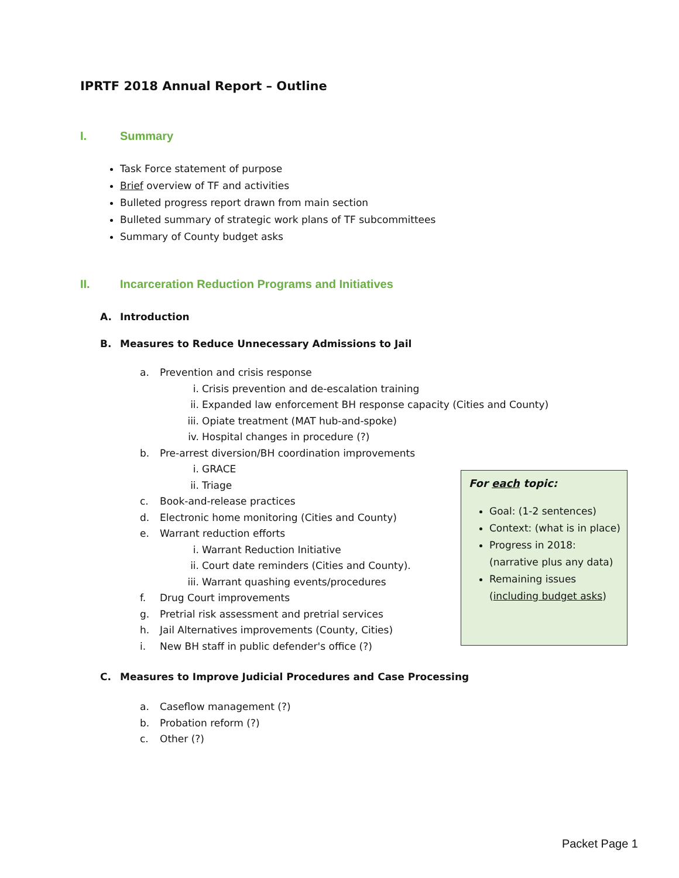IPRTF 2018 Annual Report – Outline
I. Summary
Task Force statement of purpose
Brief overview of TF and activities
Bulleted progress report drawn from main section
Bulleted summary of strategic work plans of TF subcommittees
Summary of County budget asks
II. Incarceration Reduction Programs and Initiatives
A. Introduction
B. Measures to Reduce Unnecessary Admissions to Jail
a. Prevention and crisis response
i. Crisis prevention and de-escalation training
ii. Expanded law enforcement BH response capacity (Cities and County)
iii. Opiate treatment (MAT hub-and-spoke)
iv. Hospital changes in procedure (?)
b. Pre-arrest diversion/BH coordination improvements
i. GRACE
ii. Triage
c. Book-and-release practices
d. Electronic home monitoring (Cities and County)
e. Warrant reduction efforts
i. Warrant Reduction Initiative
ii. Court date reminders (Cities and County).
iii. Warrant quashing events/procedures
f. Drug Court improvements
g. Pretrial risk assessment and pretrial services
h. Jail Alternatives improvements (County, Cities)
i. New BH staff in public defender's office (?)
C. Measures to Improve Judicial Procedures and Case Processing
a. Caseflow management (?)
b. Probation reform (?)
c. Other (?)
For each topic:
Goal: (1-2 sentences)
Context: (what is in place)
Progress in 2018: (narrative plus any data)
Remaining issues (including budget asks)
Packet Page 1